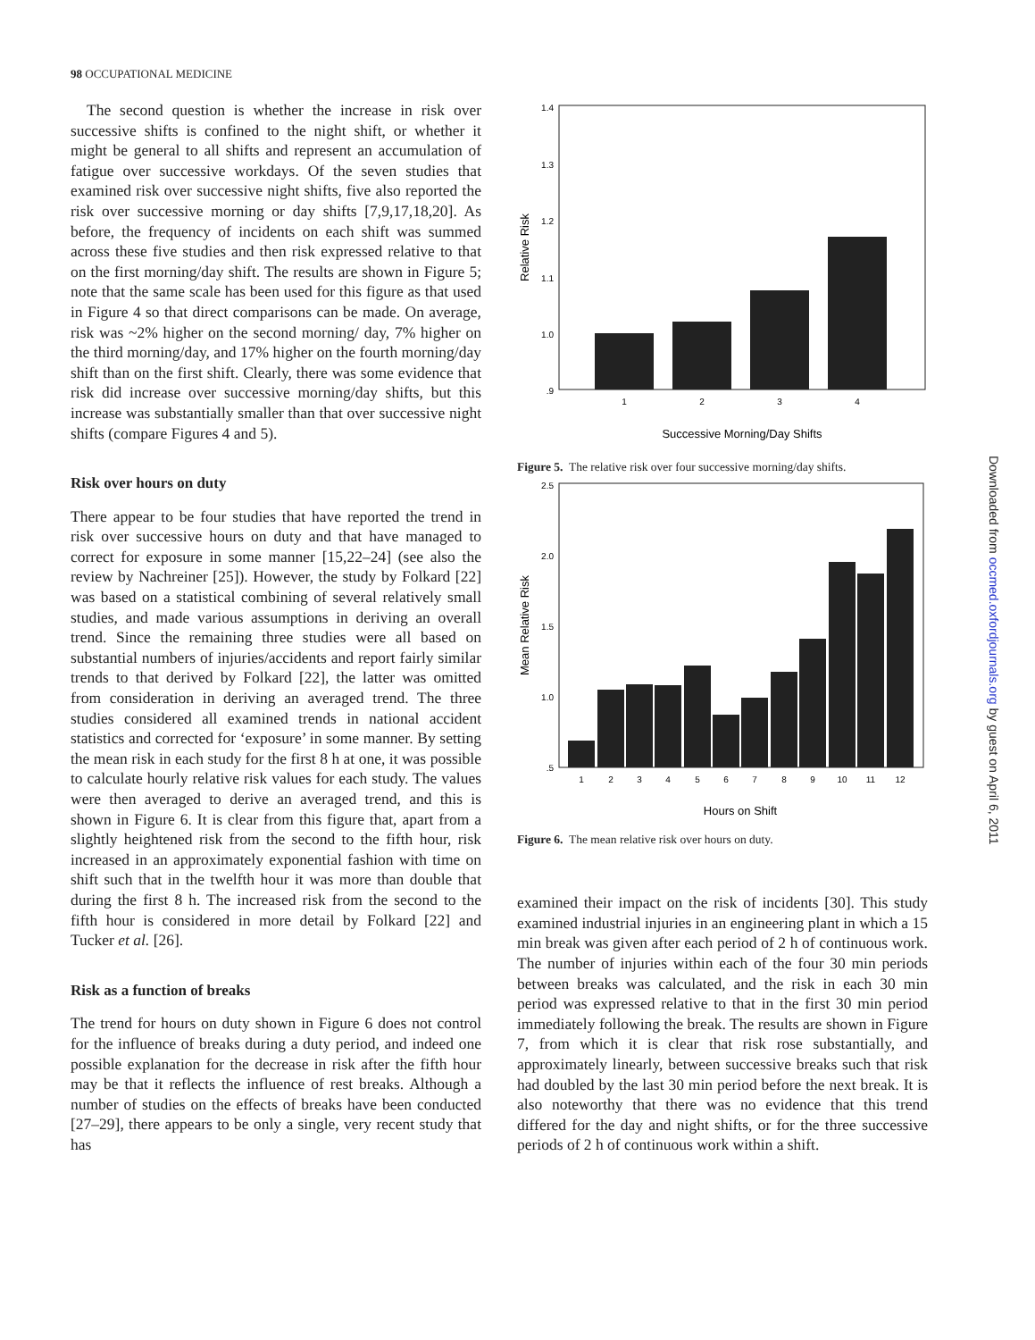98 OCCUPATIONAL MEDICINE
The second question is whether the increase in risk over successive shifts is confined to the night shift, or whether it might be general to all shifts and represent an accumulation of fatigue over successive workdays. Of the seven studies that examined risk over successive night shifts, five also reported the risk over successive morning or day shifts [7,9,17,18,20]. As before, the frequency of incidents on each shift was summed across these five studies and then risk expressed relative to that on the first morning/day shift. The results are shown in Figure 5; note that the same scale has been used for this figure as that used in Figure 4 so that direct comparisons can be made. On average, risk was ~2% higher on the second morning/ day, 7% higher on the third morning/day, and 17% higher on the fourth morning/day shift than on the first shift. Clearly, there was some evidence that risk did increase over successive morning/day shifts, but this increase was substantially smaller than that over successive night shifts (compare Figures 4 and 5).
Risk over hours on duty
There appear to be four studies that have reported the trend in risk over successive hours on duty and that have managed to correct for exposure in some manner [15,22–24] (see also the review by Nachreiner [25]). However, the study by Folkard [22] was based on a statistical combining of several relatively small studies, and made various assumptions in deriving an overall trend. Since the remaining three studies were all based on substantial numbers of injuries/accidents and report fairly similar trends to that derived by Folkard [22], the latter was omitted from consideration in deriving an averaged trend. The three studies considered all examined trends in national accident statistics and corrected for ‘exposure’ in some manner. By setting the mean risk in each study for the first 8 h at one, it was possible to calculate hourly relative risk values for each study. The values were then averaged to derive an averaged trend, and this is shown in Figure 6. It is clear from this figure that, apart from a slightly heightened risk from the second to the fifth hour, risk increased in an approximately exponential fashion with time on shift such that in the twelfth hour it was more than double that during the first 8 h. The increased risk from the second to the fifth hour is considered in more detail by Folkard [22] and Tucker et al. [26].
Risk as a function of breaks
The trend for hours on duty shown in Figure 6 does not control for the influence of breaks during a duty period, and indeed one possible explanation for the decrease in risk after the fifth hour may be that it reflects the influence of rest breaks. Although a number of studies on the effects of breaks have been conducted [27–29], there appears to be only a single, very recent study that has
1.4
1.3
1.2
1.1
1.0
.9
1
2
3
4
Successive Morning/Day Shifts
Relative Risk
Figure 5. The relative risk over four successive morning/day shifts.
2.5
2.0
1.5
1.0
.5
1
2
3
4
5
6
7
8
9
10
11
12
Hours on Shift
Mean Relative Risk
Figure 6. The mean relative risk over hours on duty.
examined their impact on the risk of incidents [30]. This study examined industrial injuries in an engineering plant in which a 15 min break was given after each period of 2 h of continuous work. The number of injuries within each of the four 30 min periods between breaks was calculated, and the risk in each 30 min period was expressed relative to that in the first 30 min period immediately following the break. The results are shown in Figure 7, from which it is clear that risk rose substantially, and approximately linearly, between successive breaks such that risk had doubled by the last 30 min period before the next break. It is also noteworthy that there was no evidence that this trend differed for the day and night shifts, or for the three successive periods of 2 h of continuous work within a shift.
Downloaded from occmed.oxfordjournals.org by guest on April 6, 2011